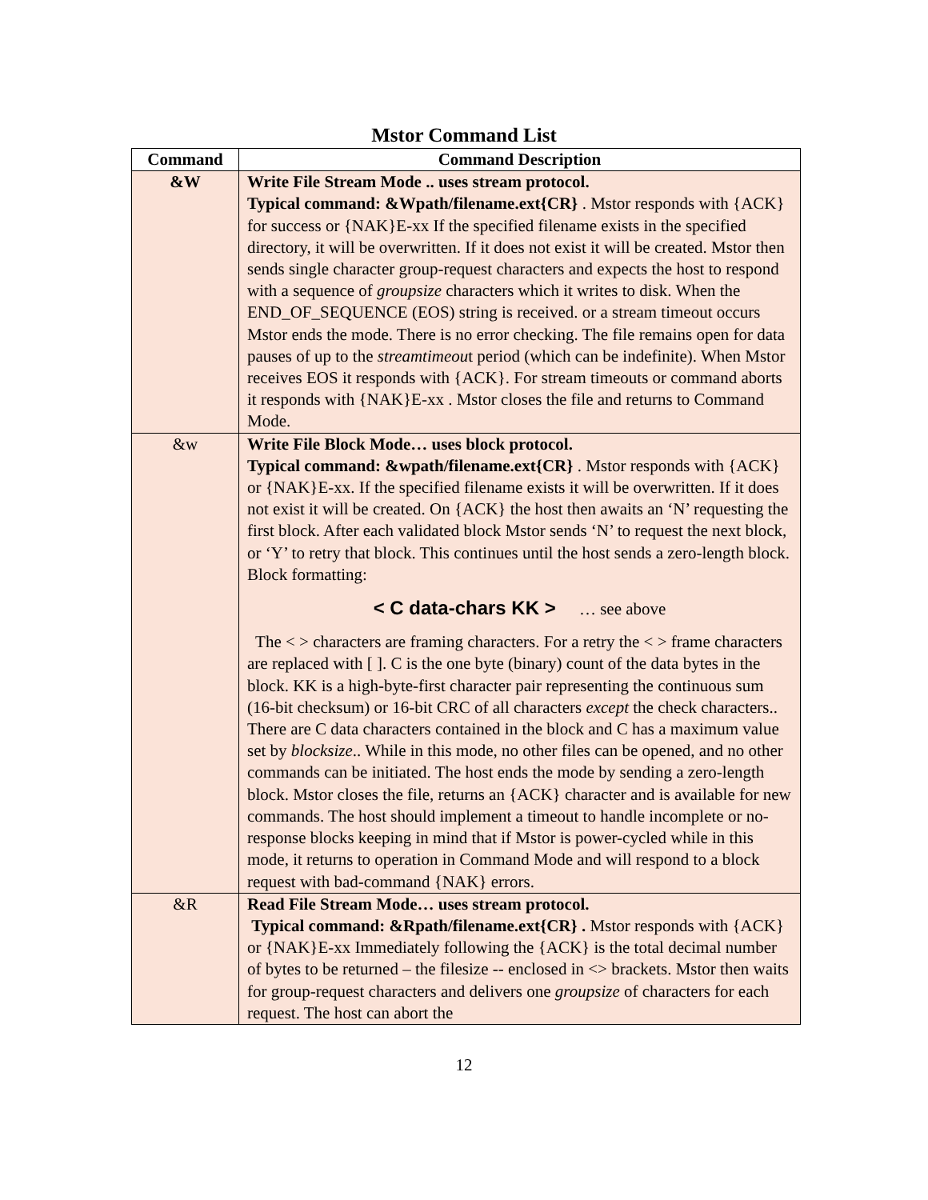Mstor Command List
| Command | Command Description |
| --- | --- |
| &W | Write File Stream Mode .. uses stream protocol. Typical command: &Wpath/filename.ext{CR} . Mstor responds with {ACK} for success or {NAK}E-xx If the specified filename exists in the specified directory, it will be overwritten. If it does not exist it will be created. Mstor then sends single character group-request characters and expects the host to respond with a sequence of groupsize characters which it writes to disk. When the END_OF_SEQUENCE (EOS) string is received. or a stream timeout occurs Mstor ends the mode. There is no error checking. The file remains open for data pauses of up to the streamtimeou t period (which can be indefinite). When Mstor receives EOS it responds with {ACK}. For stream timeouts or command aborts it responds with {NAK}E-xx . Mstor closes the file and returns to Command Mode. |
| &w | Write File Block Mode… uses block protocol. Typical command: &wpath/filename.ext{CR} . Mstor responds with {ACK} or {NAK}E-xx. If the specified filename exists it will be overwritten. If it does not exist it will be created. On {ACK} the host then awaits an ‘N’ requesting the first block. After each validated block Mstor sends ‘N’ to request the next block, or ‘Y’ to retry that block. This continues until the host sends a zero-length block. Block formatting: < C data-chars KK > … see above The < > characters are framing characters. For a retry the < > frame characters are replaced with [ ]. C is the one byte (binary) count of the data bytes in the block. KK is a high-byte-first character pair representing the continuous sum (16-bit checksum) or 16-bit CRC of all characters except the check characters.. There are C data characters contained in the block and C has a maximum value set by blocksize .. While in this mode, no other files can be opened, and no other commands can be initiated. The host ends the mode by sending a zero-length block. Mstor closes the file, returns an {ACK} character and is available for new commands. The host should implement a timeout to handle incomplete or no-response blocks keeping in mind that if Mstor is power-cycled while in this mode, it returns to operation in Command Mode and will respond to a block request with bad-command {NAK} errors. |
| &R | Read File Stream Mode… uses stream protocol. Typical command: &Rpath/filename.ext{CR} . Mstor responds with {ACK} or {NAK}E-xx Immediately following the {ACK} is the total decimal number of bytes to be returned – the filesize -- enclosed in <> brackets. Mstor then waits for group-request characters and delivers one groupsize of characters for each request. The host can abort the |
12